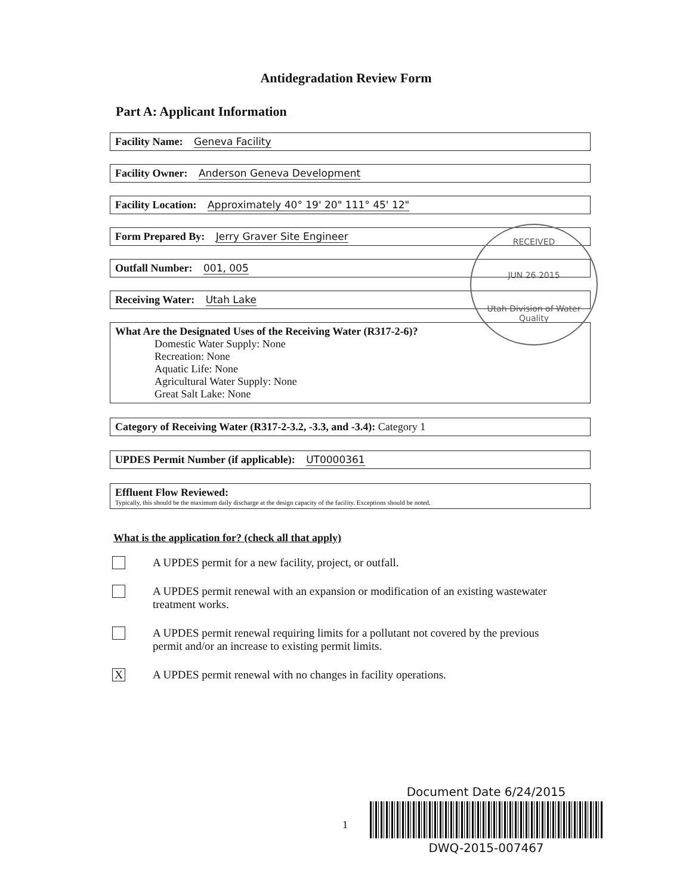Antidegradation Review Form
Part A: Applicant Information
Facility Name: Geneva Facility
Facility Owner: Anderson Geneva Development
Facility Location: Approximately 40° 19' 20" 111° 45' 12"
Form Prepared By: Jerry Graver Site Engineer
Outfall Number: 001, 005
Receiving Water: Utah Lake
What Are the Designated Uses of the Receiving Water (R317-2-6)?
Domestic Water Supply: None
Recreation: None
Aquatic Life: None
Agricultural Water Supply: None
Great Salt Lake: None
Category of Receiving Water (R317-2-3.2, -3.3, and -3.4): Category 1
UPDES Permit Number (if applicable): UT0000361
Effluent Flow Reviewed:
Typically, this should be the maximum daily discharge at the design capacity of the facility. Exceptions should be noted.
What is the application for? (check all that apply)
A UPDES permit for a new facility, project, or outfall.
A UPDES permit renewal with an expansion or modification of an existing wastewater treatment works.
A UPDES permit renewal requiring limits for a pollutant not covered by the previous permit and/or an increase to existing permit limits.
X
A UPDES permit renewal with no changes in facility operations.
RECEIVED
JUN 26 2015
Utah Division of Water Quality
1
Document Date 6/24/2015
DWQ-2015-007467